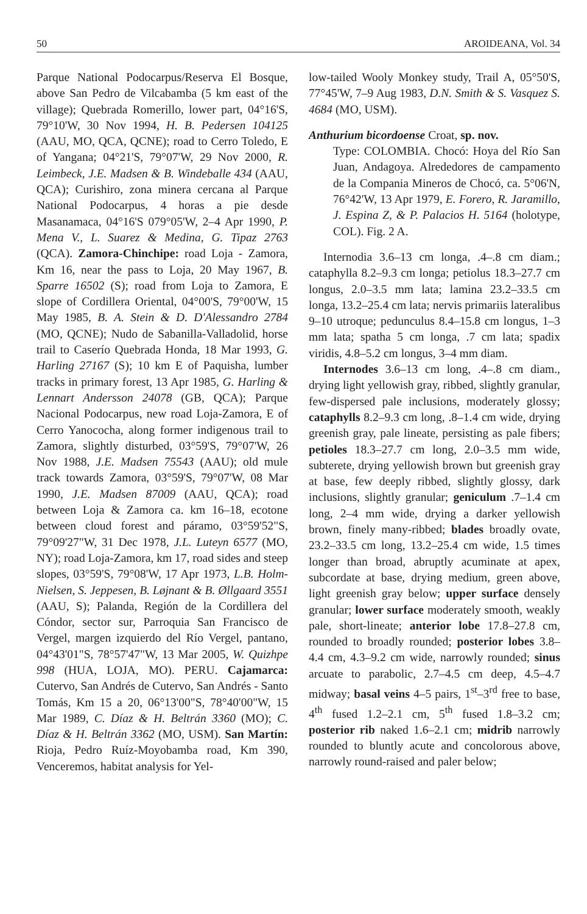50 AROIDEANA, Vol. 34
Parque National Podocarpus/Reserva El Bosque, above San Pedro de Vilcabamba (5 km east of the village); Quebrada Romerillo, lower part, 04°16'S, 79°10'W, 30 Nov 1994, H. B. Pedersen 104125 (AAU, MO, QCA, QCNE); road to Cerro Toledo, E of Yangana; 04°21'S, 79°07'W, 29 Nov 2000, R. Leimbeck, J.E. Madsen & B. Windeballe 434 (AAU, QCA); Curishiro, zona minera cercana al Parque National Podocarpus, 4 horas a pie desde Masanamaca, 04°16'S 079°05'W, 2–4 Apr 1990, P. Mena V., L. Suarez & Medina, G. Tipaz 2763 (QCA). Zamora-Chinchipe: road Loja - Zamora, Km 16, near the pass to Loja, 20 May 1967, B. Sparre 16502 (S); road from Loja to Zamora, E slope of Cordillera Oriental, 04°00'S, 79°00'W, 15 May 1985, B. A. Stein & D. D'Alessandro 2784 (MO, QCNE); Nudo de Sabanilla-Valladolid, horse trail to Caserío Quebrada Honda, 18 Mar 1993, G. Harling 27167 (S); 10 km E of Paquisha, lumber tracks in primary forest, 13 Apr 1985, G. Harling & Lennart Andersson 24078 (GB, QCA); Parque Nacional Podocarpus, new road Loja-Zamora, E of Cerro Yanococha, along former indigenous trail to Zamora, slightly disturbed, 03°59'S, 79°07'W, 26 Nov 1988, J.E. Madsen 75543 (AAU); old mule track towards Zamora, 03°59'S, 79°07'W, 08 Mar 1990, J.E. Madsen 87009 (AAU, QCA); road between Loja & Zamora ca. km 16–18, ecotone between cloud forest and páramo, 03°59'52"S, 79°09'27"W, 31 Dec 1978, J.L. Luteyn 6577 (MO, NY); road Loja-Zamora, km 17, road sides and steep slopes, 03°59'S, 79°08'W, 17 Apr 1973, L.B. Holm-Nielsen, S. Jeppesen, B. Løjnant & B. Øllgaard 3551 (AAU, S); Palanda, Región de la Cordillera del Cóndor, sector sur, Parroquia San Francisco de Vergel, margen izquierdo del Río Vergel, pantano, 04°43'01"S, 78°57'47"W, 13 Mar 2005, W. Quizhpe 998 (HUA, LOJA, MO). PERU. Cajamarca: Cutervo, San Andrés de Cutervo, San Andrés - Santo Tomás, Km 15 a 20, 06°13'00"S, 78°40'00"W, 15 Mar 1989, C. Díaz & H. Beltrán 3360 (MO); C. Díaz & H. Beltrán 3362 (MO, USM). San Martín: Rioja, Pedro Ruíz-Moyobamba road, Km 390, Venceremos, habitat analysis for Yel-
low-tailed Wooly Monkey study, Trail A, 05°50'S, 77°45'W, 7–9 Aug 1983, D.N. Smith & S. Vasquez S. 4684 (MO, USM).
Anthurium bicordoense Croat, sp. nov.
Type: COLOMBIA. Chocó: Hoya del Río San Juan, Andagoya. Alrededores de campamento de la Compania Mineros de Chocó, ca. 5°06'N, 76°42'W, 13 Apr 1979, E. Forero, R. Jaramillo, J. Espina Z, & P. Palacios H. 5164 (holotype, COL). Fig. 2 A.
Internodia 3.6–13 cm longa, .4–.8 cm diam.; cataphylla 8.2–9.3 cm longa; petiolus 18.3–27.7 cm longus, 2.0–3.5 mm lata; lamina 23.2–33.5 cm longa, 13.2–25.4 cm lata; nervis primariis lateralibus 9–10 utroque; pedunculus 8.4–15.8 cm longus, 1–3 mm lata; spatha 5 cm longa, .7 cm lata; spadix viridis, 4.8–5.2 cm longus, 3–4 mm diam.
Internodes 3.6–13 cm long, .4–.8 cm diam., drying light yellowish gray, ribbed, slightly granular, few-dispersed pale inclusions, moderately glossy; cataphylls 8.2–9.3 cm long, .8–1.4 cm wide, drying greenish gray, pale lineate, persisting as pale fibers; petioles 18.3–27.7 cm long, 2.0–3.5 mm wide, subterete, drying yellowish brown but greenish gray at base, few deeply ribbed, slightly glossy, dark inclusions, slightly granular; geniculum .7–1.4 cm long, 2–4 mm wide, drying a darker yellowish brown, finely many-ribbed; blades broadly ovate, 23.2–33.5 cm long, 13.2–25.4 cm wide, 1.5 times longer than broad, abruptly acuminate at apex, subcordate at base, drying medium, green above, light greenish gray below; upper surface densely granular; lower surface moderately smooth, weakly pale, short-lineate; anterior lobe 17.8–27.8 cm, rounded to broadly rounded; posterior lobes 3.8–4.4 cm, 4.3–9.2 cm wide, narrowly rounded; sinus arcuate to parabolic, 2.7–4.5 cm deep, 4.5–4.7 midway; basal veins 4–5 pairs, 1<sup>st</sup>–3<sup>rd</sup> free to base, 4<sup>th</sup> fused 1.2–2.1 cm, 5<sup>th</sup> fused 1.8–3.2 cm; posterior rib naked 1.6–2.1 cm; midrib narrowly rounded to bluntly acute and concolorous above, narrowly round-raised and paler below;